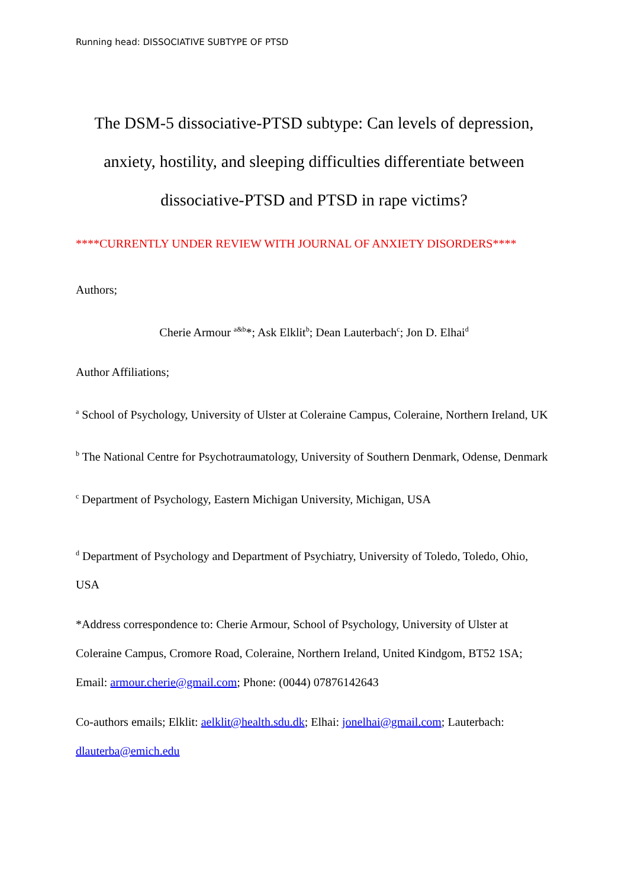Running head: DISSOCIATIVE SUBTYPE OF PTSD
The DSM-5 dissociative-PTSD subtype: Can levels of depression,
anxiety, hostility, and sleeping difficulties differentiate between
dissociative-PTSD and PTSD in rape victims?
****CURRENTLY UNDER REVIEW WITH JOURNAL OF ANXIETY DISORDERS****
Authors;
Cherie Armour <sup>a&b</sup>*; Ask Elklit<sup>b</sup>; Dean Lauterbach<sup>c</sup>; Jon D. Elhai<sup>d</sup>
Author Affiliations;
<sup>a</sup> School of Psychology, University of Ulster at Coleraine Campus, Coleraine, Northern Ireland, UK
<sup>b</sup> The National Centre for Psychotraumatology, University of Southern Denmark, Odense, Denmark
<sup>c</sup> Department of Psychology, Eastern Michigan University, Michigan, USA
<sup>d</sup> Department of Psychology and Department of Psychiatry, University of Toledo, Toledo, Ohio, USA
*Address correspondence to: Cherie Armour, School of Psychology, University of Ulster at Coleraine Campus, Cromore Road, Coleraine, Northern Ireland, United Kindgom, BT52 1SA; Email: armour.cherie@gmail.com; Phone: (0044) 07876142643
Co-authors emails; Elklit: aelklit@health.sdu.dk; Elhai: jonelhai@gmail.com; Lauterbach: dlauterba@emich.edu